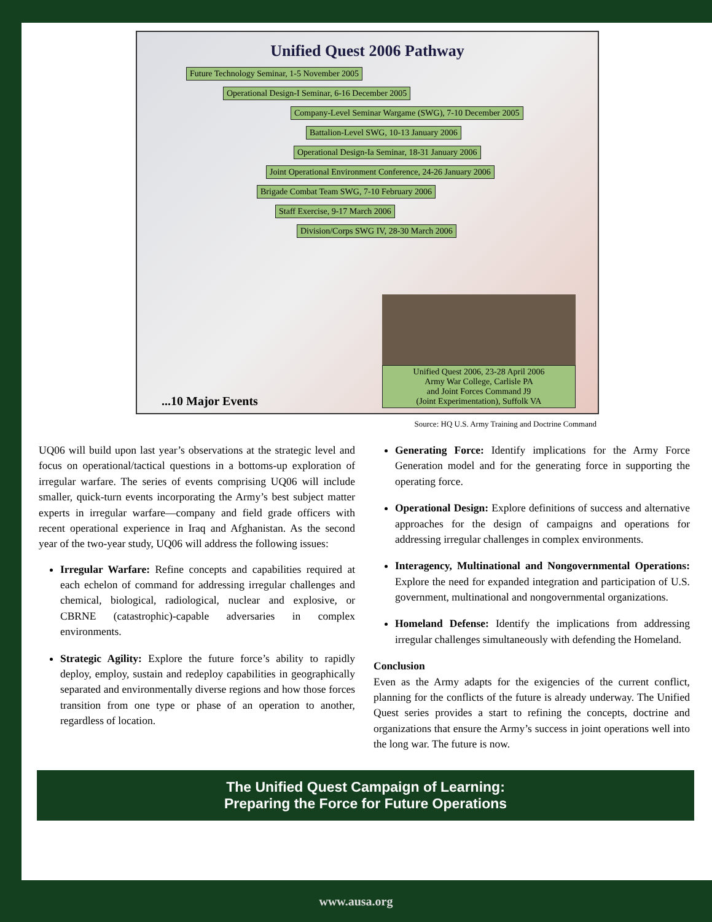Unified Quest 2006 Pathway
Future Technology Seminar, 1-5 November 2005
Operational Design-I Seminar, 6-16 December 2005
Company-Level Seminar Wargame (SWG), 7-10 December 2005
Battalion-Level SWG, 10-13 January 2006
Operational Design-Ia Seminar, 18-31 January 2006
Joint Operational Environment Conference, 24-26 January 2006
Brigade Combat Team SWG, 7-10 February 2006
Staff Exercise, 9-17 March 2006
Division/Corps SWG IV, 28-30 March 2006
Unified Quest 2006, 23-28 April 2006
Army War College, Carlisle PA
and Joint Forces Command J9
(Joint Experimentation), Suffolk VA
...10 Major Events
Source: HQ U.S. Army Training and Doctrine Command
UQ06 will build upon last year’s observations at the strategic level and focus on operational/tactical questions in a bottoms-up exploration of irregular warfare. The series of events comprising UQ06 will include smaller, quick-turn events incorporating the Army’s best subject matter experts in irregular warfare—company and field grade officers with recent operational experience in Iraq and Afghanistan. As the second year of the two-year study, UQ06 will address the following issues:
Irregular Warfare: Refine concepts and capabilities required at each echelon of command for addressing irregular challenges and chemical, biological, radiological, nuclear and explosive, or CBRNE (catastrophic)-capable adversaries in complex environments.
Strategic Agility: Explore the future force’s ability to rapidly deploy, employ, sustain and redeploy capabilities in geographically separated and environmentally diverse regions and how those forces transition from one type or phase of an operation to another, regardless of location.
Generating Force: Identify implications for the Army Force Generation model and for the generating force in supporting the operating force.
Operational Design: Explore definitions of success and alternative approaches for the design of campaigns and operations for addressing irregular challenges in complex environments.
Interagency, Multinational and Nongovernmental Operations: Explore the need for expanded integration and participation of U.S. government, multinational and nongovernmental organizations.
Homeland Defense: Identify the implications from addressing irregular challenges simultaneously with defending the Homeland.
Conclusion
Even as the Army adapts for the exigencies of the current conflict, planning for the conflicts of the future is already underway. The Unified Quest series provides a start to refining the concepts, doctrine and organizations that ensure the Army’s success in joint operations well into the long war. The future is now.
The Unified Quest Campaign of Learning:
Preparing the Force for Future Operations
www.ausa.org